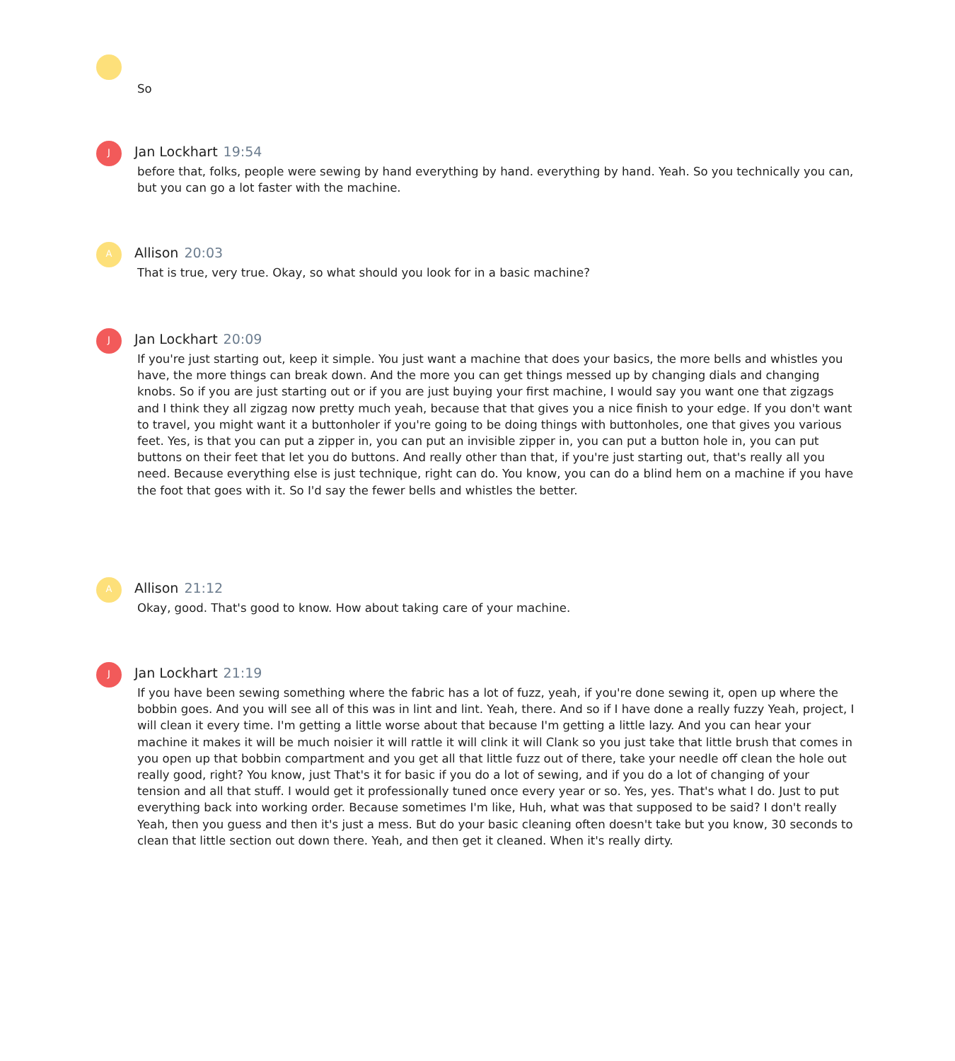So
J
Jan Lockhart 19:54
before that, folks, people were sewing by hand everything by hand. everything by hand. Yeah. So you technically you can, but you can go a lot faster with the machine.
A
Allison 20:03
That is true, very true. Okay, so what should you look for in a basic machine?
J
Jan Lockhart 20:09
If you're just starting out, keep it simple. You just want a machine that does your basics, the more bells and whistles you have, the more things can break down. And the more you can get things messed up by changing dials and changing knobs. So if you are just starting out or if you are just buying your first machine, I would say you want one that zigzags and I think they all zigzag now pretty much yeah, because that that gives you a nice finish to your edge. If you don't want to travel, you might want it a buttonholer if you're going to be doing things with buttonholes, one that gives you various feet. Yes, is that you can put a zipper in, you can put an invisible zipper in, you can put a button hole in, you can put buttons on their feet that let you do buttons. And really other than that, if you're just starting out, that's really all you need. Because everything else is just technique, right can do. You know, you can do a blind hem on a machine if you have the foot that goes with it. So I'd say the fewer bells and whistles the better.
A
Allison 21:12
Okay, good. That's good to know. How about taking care of your machine.
J
Jan Lockhart 21:19
If you have been sewing something where the fabric has a lot of fuzz, yeah, if you're done sewing it, open up where the bobbin goes. And you will see all of this was in lint and lint. Yeah, there. And so if I have done a really fuzzy Yeah, project, I will clean it every time. I'm getting a little worse about that because I'm getting a little lazy. And you can hear your machine it makes it will be much noisier it will rattle it will clink it will Clank so you just take that little brush that comes in you open up that bobbin compartment and you get all that little fuzz out of there, take your needle off clean the hole out really good, right? You know, just That's it for basic if you do a lot of sewing, and if you do a lot of changing of your tension and all that stuff. I would get it professionally tuned once every year or so. Yes, yes. That's what I do. Just to put everything back into working order. Because sometimes I'm like, Huh, what was that supposed to be said? I don't really Yeah, then you guess and then it's just a mess. But do your basic cleaning often doesn't take but you know, 30 seconds to clean that little section out down there. Yeah, and then get it cleaned. When it's really dirty.